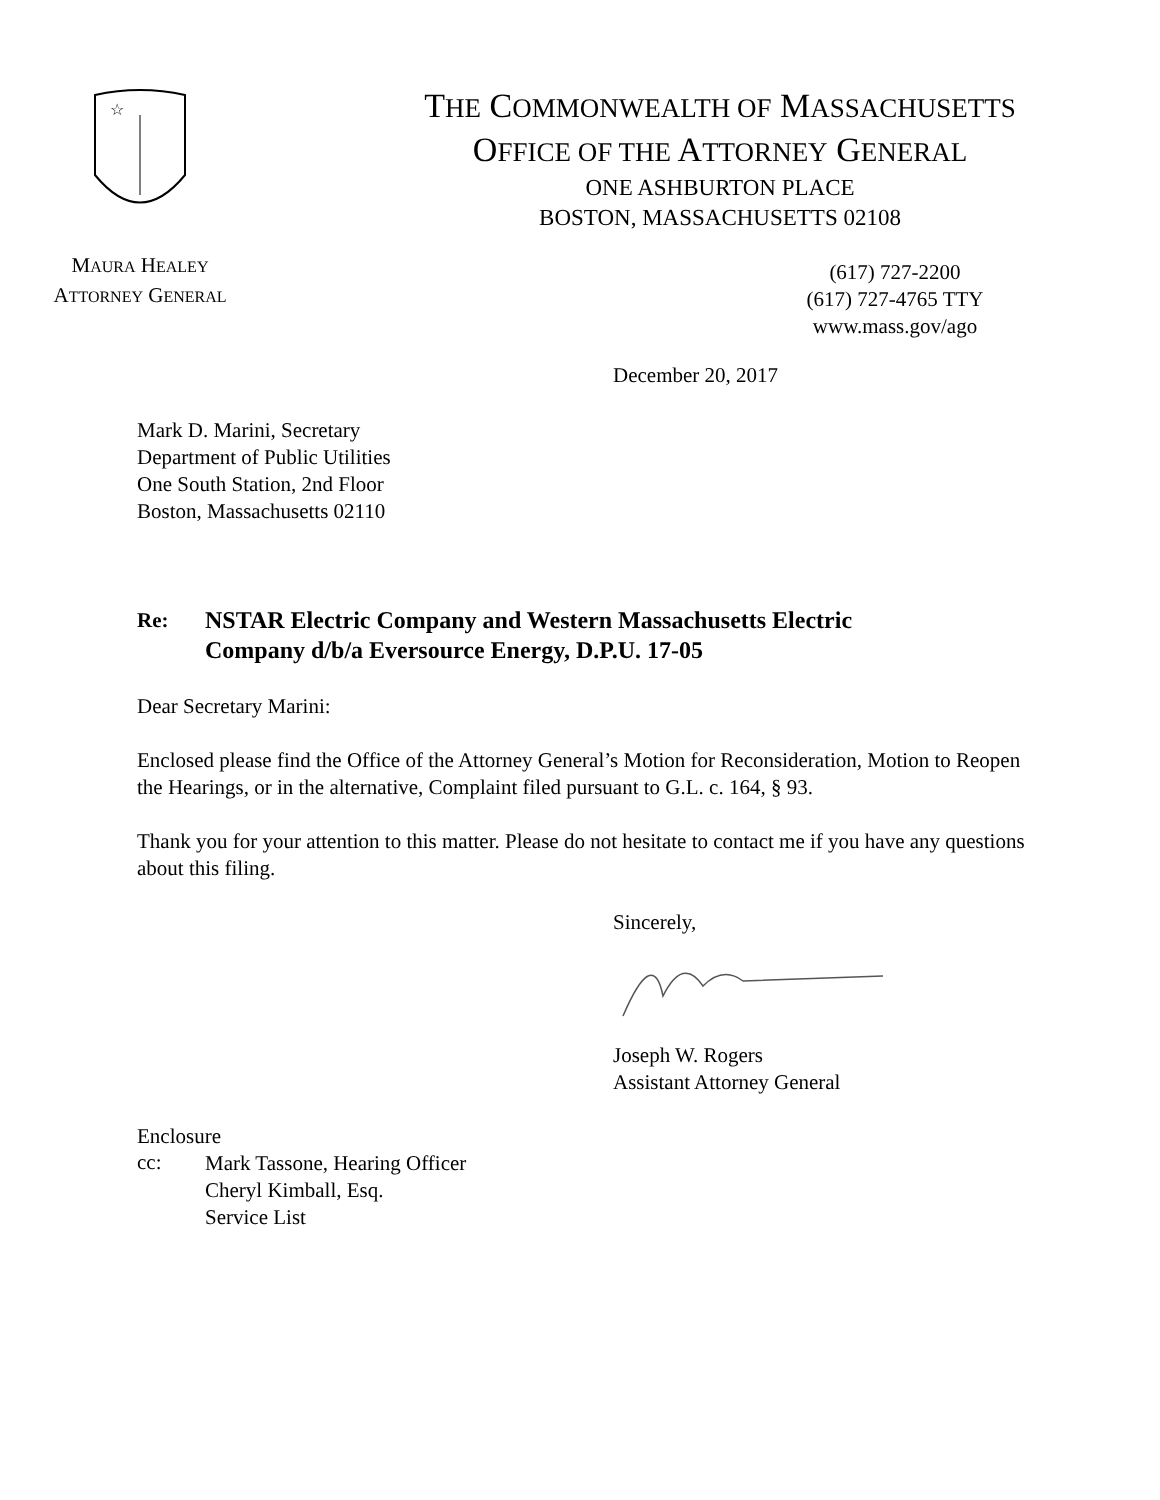☆
MAURA HEALEY
ATTORNEY GENERAL
THE COMMONWEALTH OF MASSACHUSETTS
OFFICE OF THE ATTORNEY GENERAL
ONE ASHBURTON PLACE
BOSTON, MASSACHUSETTS 02108
(617) 727-2200
(617) 727-4765 TTY
www.mass.gov/ago
December 20, 2017
Mark D. Marini, Secretary
Department of Public Utilities
One South Station, 2nd Floor
Boston, Massachusetts 02110
Re: NSTAR Electric Company and Western Massachusetts Electric
Company d/b/a Eversource Energy, D.P.U. 17-05
Dear Secretary Marini:
Enclosed please find the Office of the Attorney General’s Motion for Reconsideration, Motion to Reopen the Hearings, or in the alternative, Complaint filed pursuant to G.L. c. 164, § 93.
Thank you for your attention to this matter. Please do not hesitate to contact me if you have any questions about this filing.
Sincerely,
Joseph W. Rogers
Assistant Attorney General
Enclosure
cc:
Mark Tassone, Hearing Officer
Cheryl Kimball, Esq.
Service List